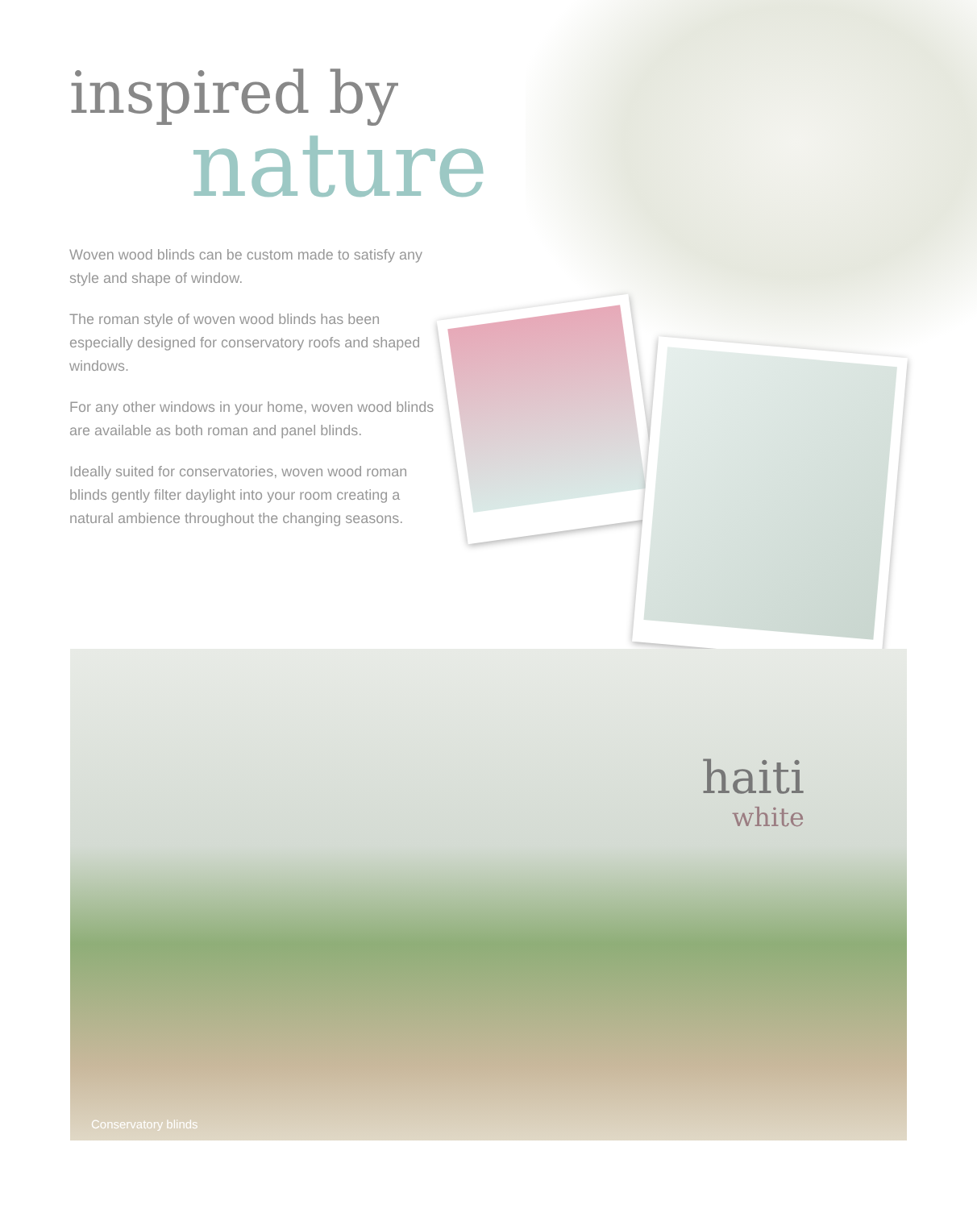inspired by
nature
Woven wood blinds can be custom made to satisfy any style and shape of window.
The roman style of woven wood blinds has been especially designed for conservatory roofs and shaped windows.
For any other windows in your home, woven wood blinds are available as both roman and panel blinds.
Ideally suited for conservatories, woven wood roman blinds gently filter daylight into your room creating a natural ambience throughout the changing seasons.
haiti
white
Conservatory blinds